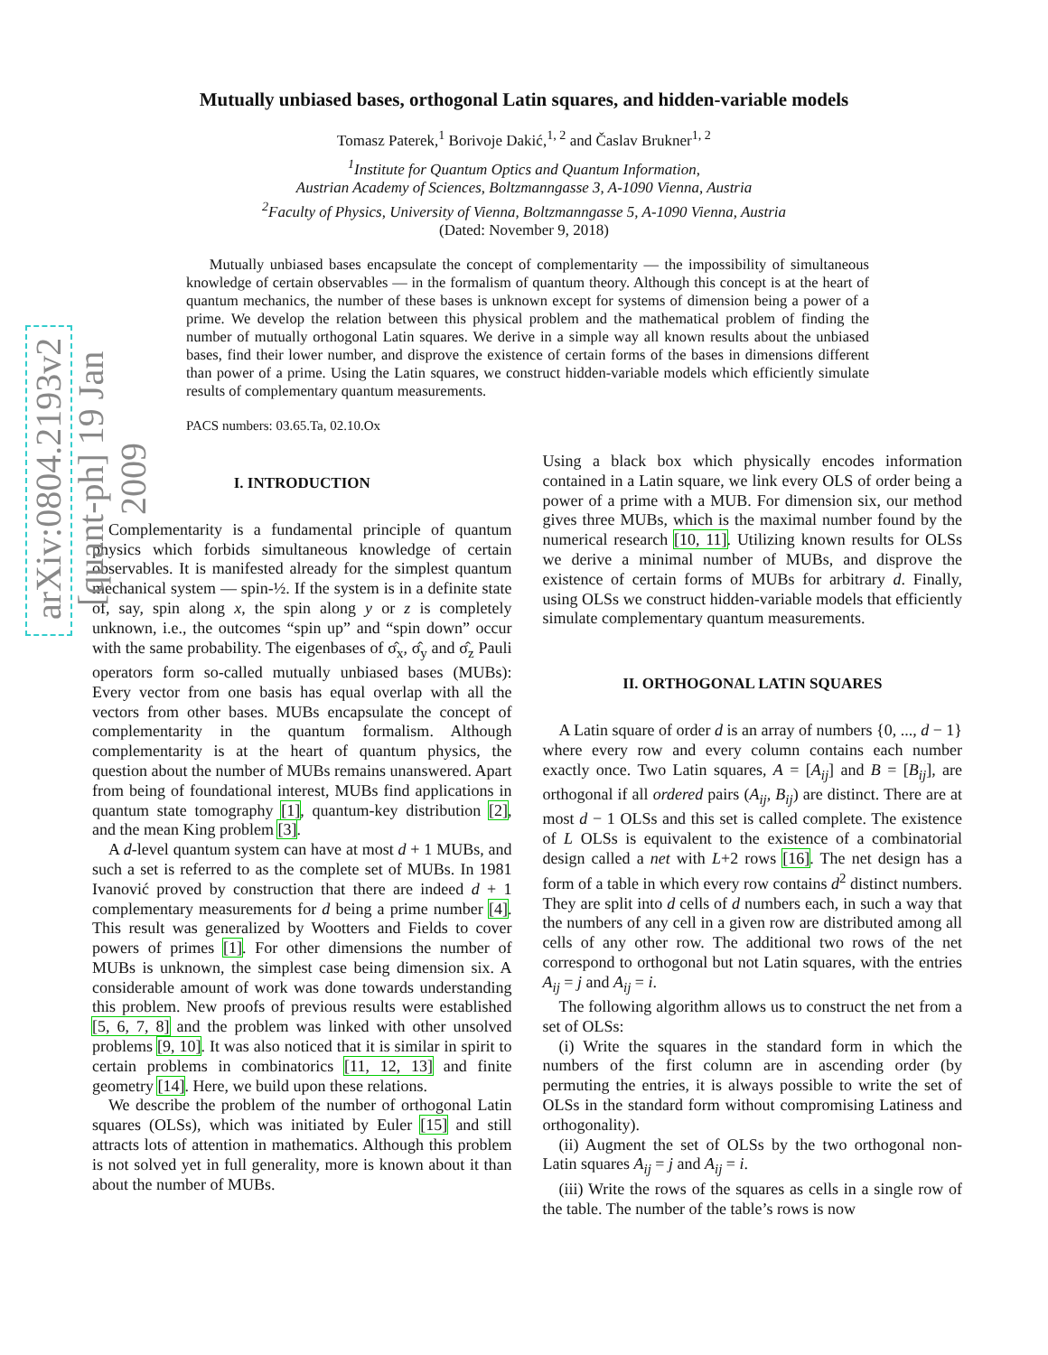arXiv:0804.2193v2 [quant-ph] 19 Jan 2009
Mutually unbiased bases, orthogonal Latin squares, and hidden-variable models
Tomasz Paterek,<sup>1</sup> Borivoje Dakić,<sup>1, 2</sup> and Časlav Brukner<sup>1, 2</sup>
<sup>1</sup> Institute for Quantum Optics and Quantum Information,
Austrian Academy of Sciences, Boltzmanngasse 3, A-1090 Vienna, Austria
<sup>2</sup> Faculty of Physics, University of Vienna, Boltzmanngasse 5, A-1090 Vienna, Austria
(Dated: November 9, 2018)
Mutually unbiased bases encapsulate the concept of complementarity — the impossibility of simultaneous knowledge of certain observables — in the formalism of quantum theory. Although this concept is at the heart of quantum mechanics, the number of these bases is unknown except for systems of dimension being a power of a prime. We develop the relation between this physical problem and the mathematical problem of finding the number of mutually orthogonal Latin squares. We derive in a simple way all known results about the unbiased bases, find their lower number, and disprove the existence of certain forms of the bases in dimensions different than power of a prime. Using the Latin squares, we construct hidden-variable models which efficiently simulate results of complementary quantum measurements.
PACS numbers: 03.65.Ta, 02.10.Ox
I. INTRODUCTION
Complementarity is a fundamental principle of quantum physics which forbids simultaneous knowledge of certain observables. It is manifested already for the simplest quantum mechanical system — spin-½. If the system is in a definite state of, say, spin along x, the spin along y or z is completely unknown, i.e., the outcomes “spin up” and “spin down” occur with the same probability. The eigenbases of σ̂<sub>x</sub>, σ̂<sub>y</sub> and σ̂<sub>z</sub> Pauli operators form so-called mutually unbiased bases (MUBs): Every vector from one basis has equal overlap with all the vectors from other bases. MUBs encapsulate the concept of complementarity in the quantum formalism. Although complementarity is at the heart of quantum physics, the question about the number of MUBs remains unanswered. Apart from being of foundational interest, MUBs find applications in quantum state tomography [1], quantum-key distribution [2], and the mean King problem [3].
A d-level quantum system can have at most d + 1 MUBs, and such a set is referred to as the complete set of MUBs. In 1981 Ivanović proved by construction that there are indeed d + 1 complementary measurements for d being a prime number [4]. This result was generalized by Wootters and Fields to cover powers of primes [1]. For other dimensions the number of MUBs is unknown, the simplest case being dimension six. A considerable amount of work was done towards understanding this problem. New proofs of previous results were established [5, 6, 7, 8] and the problem was linked with other unsolved problems [9, 10]. It was also noticed that it is similar in spirit to certain problems in combinatorics [11, 12, 13] and finite geometry [14]. Here, we build upon these relations.
We describe the problem of the number of orthogonal Latin squares (OLSs), which was initiated by Euler [15] and still attracts lots of attention in mathematics. Although this problem is not solved yet in full generality, more is known about it than about the number of MUBs.
Using a black box which physically encodes information contained in a Latin square, we link every OLS of order being a power of a prime with a MUB. For dimension six, our method gives three MUBs, which is the maximal number found by the numerical research [10, 11]. Utilizing known results for OLSs we derive a minimal number of MUBs, and disprove the existence of certain forms of MUBs for arbitrary d. Finally, using OLSs we construct hidden-variable models that efficiently simulate complementary quantum measurements.
II. ORTHOGONAL LATIN SQUARES
A Latin square of order d is an array of numbers {0, ..., d − 1} where every row and every column contains each number exactly once. Two Latin squares, A = [A<sub>ij</sub>] and B = [B<sub>ij</sub>], are orthogonal if all ordered pairs (A<sub>ij</sub>, B<sub>ij</sub>) are distinct. There are at most d − 1 OLSs and this set is called complete. The existence of L OLSs is equivalent to the existence of a combinatorial design called a net with L+2 rows [16]. The net design has a form of a table in which every row contains d<sup>2</sup> distinct numbers. They are split into d cells of d numbers each, in such a way that the numbers of any cell in a given row are distributed among all cells of any other row. The additional two rows of the net correspond to orthogonal but not Latin squares, with the entries A<sub>ij</sub> = j and A<sub>ij</sub> = i.
The following algorithm allows us to construct the net from a set of OLSs:
(i) Write the squares in the standard form in which the numbers of the first column are in ascending order (by permuting the entries, it is always possible to write the set of OLSs in the standard form without compromising Latiness and orthogonality).
(ii) Augment the set of OLSs by the two orthogonal non-Latin squares A<sub>ij</sub> = j and A<sub>ij</sub> = i.
(iii) Write the rows of the squares as cells in a single row of the table. The number of the table’s rows is now